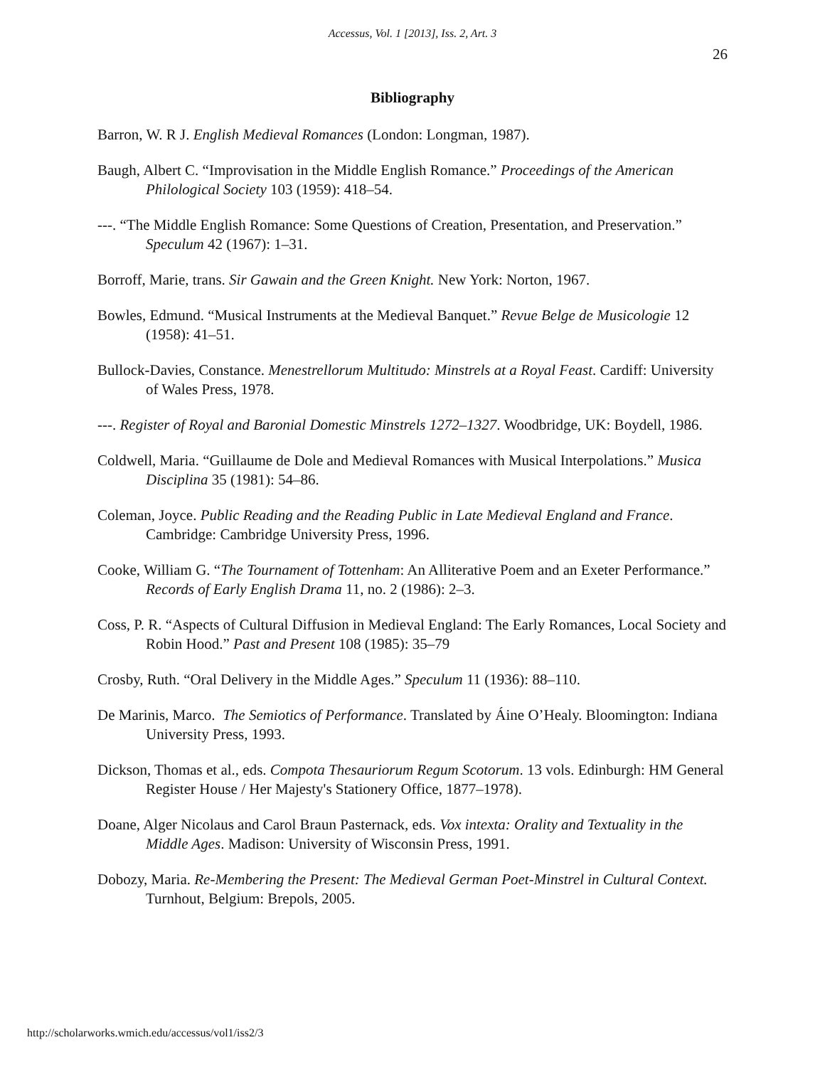Accessus, Vol. 1 [2013], Iss. 2, Art. 3
26
Bibliography
Barron, W. R J. English Medieval Romances (London: Longman, 1987).
Baugh, Albert C. “Improvisation in the Middle English Romance.” Proceedings of the American Philological Society 103 (1959): 418–54.
---. “The Middle English Romance: Some Questions of Creation, Presentation, and Preservation.” Speculum 42 (1967): 1–31.
Borroff, Marie, trans. Sir Gawain and the Green Knight. New York: Norton, 1967.
Bowles, Edmund. “Musical Instruments at the Medieval Banquet.” Revue Belge de Musicologie 12 (1958): 41–51.
Bullock-Davies, Constance. Menestrellorum Multitudo: Minstrels at a Royal Feast. Cardiff: University of Wales Press, 1978.
---. Register of Royal and Baronial Domestic Minstrels 1272–1327. Woodbridge, UK: Boydell, 1986.
Coldwell, Maria. “Guillaume de Dole and Medieval Romances with Musical Interpolations.” Musica Disciplina 35 (1981): 54–86.
Coleman, Joyce. Public Reading and the Reading Public in Late Medieval England and France. Cambridge: Cambridge University Press, 1996.
Cooke, William G. “The Tournament of Tottenham: An Alliterative Poem and an Exeter Performance.” Records of Early English Drama 11, no. 2 (1986): 2–3.
Coss, P. R. “Aspects of Cultural Diffusion in Medieval England: The Early Romances, Local Society and Robin Hood.” Past and Present 108 (1985): 35–79
Crosby, Ruth. “Oral Delivery in the Middle Ages.” Speculum 11 (1936): 88–110.
De Marinis, Marco. The Semiotics of Performance. Translated by Áine O’Healy. Bloomington: Indiana University Press, 1993.
Dickson, Thomas et al., eds. Compota Thesauriorum Regum Scotorum. 13 vols. Edinburgh: HM General Register House / Her Majesty's Stationery Office, 1877–1978).
Doane, Alger Nicolaus and Carol Braun Pasternack, eds. Vox intexta: Orality and Textuality in the Middle Ages. Madison: University of Wisconsin Press, 1991.
Dobozy, Maria. Re-Membering the Present: The Medieval German Poet-Minstrel in Cultural Context. Turnhout, Belgium: Brepols, 2005.
http://scholarworks.wmich.edu/accessus/vol1/iss2/3